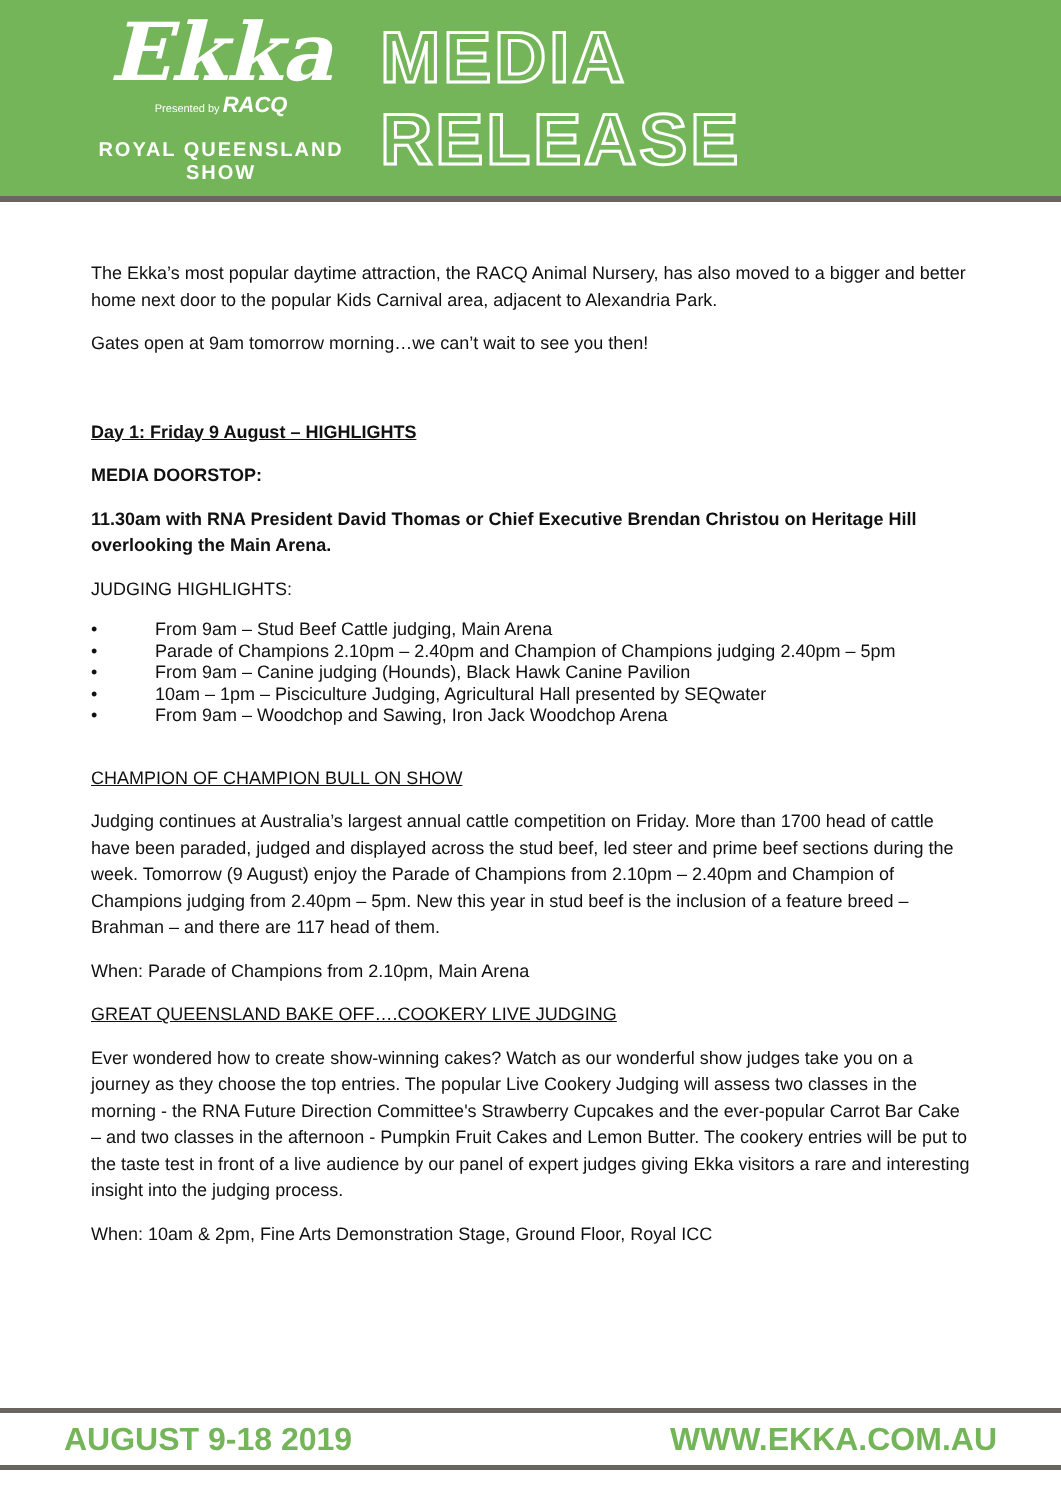Ekka
Presented by RACQ
ROYAL QUEENSLAND SHOW
MEDIA RELEASE
The Ekka’s most popular daytime attraction, the RACQ Animal Nursery, has also moved to a bigger and better home next door to the popular Kids Carnival area, adjacent to Alexandria Park.
Gates open at 9am tomorrow morning…we can’t wait to see you then!
Day 1: Friday 9 August – HIGHLIGHTS
MEDIA DOORSTOP:
11.30am with RNA President David Thomas or Chief Executive Brendan Christou on Heritage Hill overlooking the Main Arena.
JUDGING HIGHLIGHTS:
• From 9am – Stud Beef Cattle judging, Main Arena
• Parade of Champions 2.10pm – 2.40pm and Champion of Champions judging 2.40pm – 5pm
• From 9am – Canine judging (Hounds), Black Hawk Canine Pavilion
• 10am – 1pm – Pisciculture Judging, Agricultural Hall presented by SEQwater
• From 9am – Woodchop and Sawing, Iron Jack Woodchop Arena
CHAMPION OF CHAMPION BULL ON SHOW
Judging continues at Australia’s largest annual cattle competition on Friday. More than 1700 head of cattle have been paraded, judged and displayed across the stud beef, led steer and prime beef sections during the week. Tomorrow (9 August) enjoy the Parade of Champions from 2.10pm – 2.40pm and Champion of Champions judging from 2.40pm – 5pm. New this year in stud beef is the inclusion of a feature breed – Brahman – and there are 117 head of them.
When: Parade of Champions from 2.10pm, Main Arena
GREAT QUEENSLAND BAKE OFF….COOKERY LIVE JUDGING
Ever wondered how to create show-winning cakes? Watch as our wonderful show judges take you on a journey as they choose the top entries. The popular Live Cookery Judging will assess two classes in the morning - the RNA Future Direction Committee's Strawberry Cupcakes and the ever-popular Carrot Bar Cake – and two classes in the afternoon - Pumpkin Fruit Cakes and Lemon Butter. The cookery entries will be put to the taste test in front of a live audience by our panel of expert judges giving Ekka visitors a rare and interesting insight into the judging process.
When: 10am & 2pm, Fine Arts Demonstration Stage, Ground Floor, Royal ICC
AUGUST 9-18 2019 WWW.EKKA.COM.AU